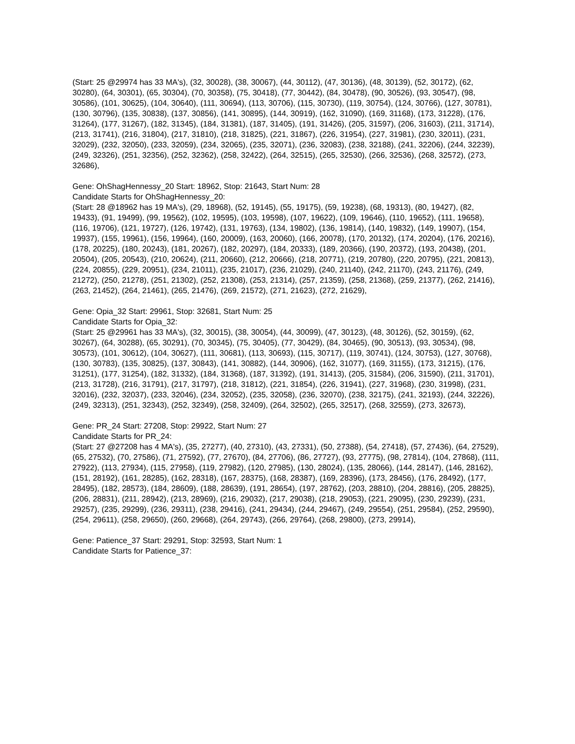(Start: 25 @29974 has 33 MA's), (32, 30028), (38, 30067), (44, 30112), (47, 30136), (48, 30139), (52, 30172), (62, 30280), (64, 30301), (65, 30304), (70, 30358), (75, 30418), (77, 30442), (84, 30478), (90, 30526), (93, 30547), (98, 30586), (101, 30625), (104, 30640), (111, 30694), (113, 30706), (115, 30730), (119, 30754), (124, 30766), (127, 30781), (130, 30796), (135, 30838), (137, 30856), (141, 30895), (144, 30919), (162, 31090), (169, 31168), (173, 31228), (176, 31264), (177, 31267), (182, 31345), (184, 31381), (187, 31405), (191, 31426), (205, 31597), (206, 31603), (211, 31714), (213, 31741), (216, 31804), (217, 31810), (218, 31825), (221, 31867), (226, 31954), (227, 31981), (230, 32011), (231, 32029), (232, 32050), (233, 32059), (234, 32065), (235, 32071), (236, 32083), (238, 32188), (241, 32206), (244, 32239), (249, 32326), (251, 32356), (252, 32362), (258, 32422), (264, 32515), (265, 32530), (266, 32536), (268, 32572), (273, 32686),
Gene: OhShagHennessy_20 Start: 18962, Stop: 21643, Start Num: 28
Candidate Starts for OhShagHennessy_20:
(Start: 28 @18962 has 19 MA's), (29, 18968), (52, 19145), (55, 19175), (59, 19238), (68, 19313), (80, 19427), (82, 19433), (91, 19499), (99, 19562), (102, 19595), (103, 19598), (107, 19622), (109, 19646), (110, 19652), (111, 19658), (116, 19706), (121, 19727), (126, 19742), (131, 19763), (134, 19802), (136, 19814), (140, 19832), (149, 19907), (154, 19937), (155, 19961), (156, 19964), (160, 20009), (163, 20060), (166, 20078), (170, 20132), (174, 20204), (176, 20216), (178, 20225), (180, 20243), (181, 20267), (182, 20297), (184, 20333), (189, 20366), (190, 20372), (193, 20438), (201, 20504), (205, 20543), (210, 20624), (211, 20660), (212, 20666), (218, 20771), (219, 20780), (220, 20795), (221, 20813), (224, 20855), (229, 20951), (234, 21011), (235, 21017), (236, 21029), (240, 21140), (242, 21170), (243, 21176), (249, 21272), (250, 21278), (251, 21302), (252, 21308), (253, 21314), (257, 21359), (258, 21368), (259, 21377), (262, 21416), (263, 21452), (264, 21461), (265, 21476), (269, 21572), (271, 21623), (272, 21629),
Gene: Opia_32 Start: 29961, Stop: 32681, Start Num: 25
Candidate Starts for Opia_32:
(Start: 25 @29961 has 33 MA's), (32, 30015), (38, 30054), (44, 30099), (47, 30123), (48, 30126), (52, 30159), (62, 30267), (64, 30288), (65, 30291), (70, 30345), (75, 30405), (77, 30429), (84, 30465), (90, 30513), (93, 30534), (98, 30573), (101, 30612), (104, 30627), (111, 30681), (113, 30693), (115, 30717), (119, 30741), (124, 30753), (127, 30768), (130, 30783), (135, 30825), (137, 30843), (141, 30882), (144, 30906), (162, 31077), (169, 31155), (173, 31215), (176, 31251), (177, 31254), (182, 31332), (184, 31368), (187, 31392), (191, 31413), (205, 31584), (206, 31590), (211, 31701), (213, 31728), (216, 31791), (217, 31797), (218, 31812), (221, 31854), (226, 31941), (227, 31968), (230, 31998), (231, 32016), (232, 32037), (233, 32046), (234, 32052), (235, 32058), (236, 32070), (238, 32175), (241, 32193), (244, 32226), (249, 32313), (251, 32343), (252, 32349), (258, 32409), (264, 32502), (265, 32517), (268, 32559), (273, 32673),
Gene: PR_24 Start: 27208, Stop: 29922, Start Num: 27
Candidate Starts for PR_24:
(Start: 27 @27208 has 4 MA's), (35, 27277), (40, 27310), (43, 27331), (50, 27388), (54, 27418), (57, 27436), (64, 27529), (65, 27532), (70, 27586), (71, 27592), (77, 27670), (84, 27706), (86, 27727), (93, 27775), (98, 27814), (104, 27868), (111, 27922), (113, 27934), (115, 27958), (119, 27982), (120, 27985), (130, 28024), (135, 28066), (144, 28147), (146, 28162), (151, 28192), (161, 28285), (162, 28318), (167, 28375), (168, 28387), (169, 28396), (173, 28456), (176, 28492), (177, 28495), (182, 28573), (184, 28609), (188, 28639), (191, 28654), (197, 28762), (203, 28810), (204, 28816), (205, 28825), (206, 28831), (211, 28942), (213, 28969), (216, 29032), (217, 29038), (218, 29053), (221, 29095), (230, 29239), (231, 29257), (235, 29299), (236, 29311), (238, 29416), (241, 29434), (244, 29467), (249, 29554), (251, 29584), (252, 29590), (254, 29611), (258, 29650), (260, 29668), (264, 29743), (266, 29764), (268, 29800), (273, 29914),
Gene: Patience_37 Start: 29291, Stop: 32593, Start Num: 1
Candidate Starts for Patience_37: